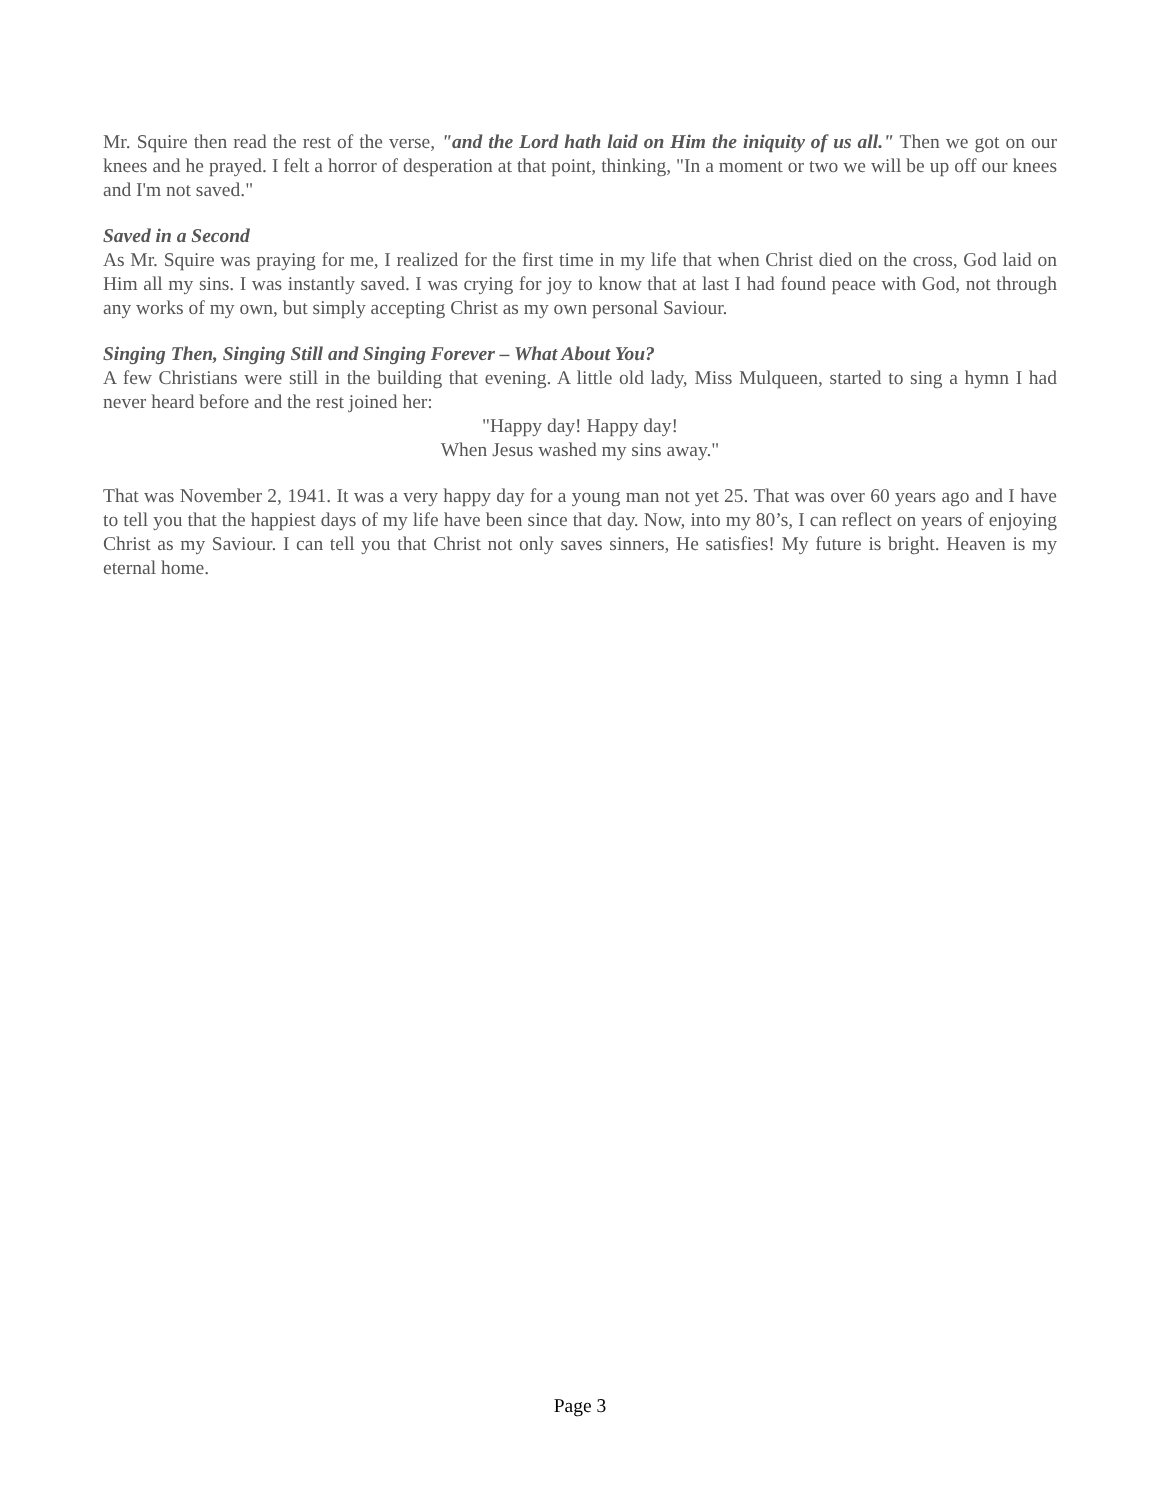Mr. Squire then read the rest of the verse, "and the Lord hath laid on Him the iniquity of us all." Then we got on our knees and he prayed. I felt a horror of desperation at that point, thinking, "In a moment or two we will be up off our knees and I'm not saved."
Saved in a Second
As Mr. Squire was praying for me, I realized for the first time in my life that when Christ died on the cross, God laid on Him all my sins. I was instantly saved. I was crying for joy to know that at last I had found peace with God, not through any works of my own, but simply accepting Christ as my own personal Saviour.
Singing Then, Singing Still and Singing Forever – What About You?
A few Christians were still in the building that evening. A little old lady, Miss Mulqueen, started to sing a hymn I had never heard before and the rest joined her:
"Happy day! Happy day!
When Jesus washed my sins away."
That was November 2, 1941. It was a very happy day for a young man not yet 25. That was over 60 years ago and I have to tell you that the happiest days of my life have been since that day. Now, into my 80’s, I can reflect on years of enjoying Christ as my Saviour. I can tell you that Christ not only saves sinners, He satisfies! My future is bright. Heaven is my eternal home.
Page 3